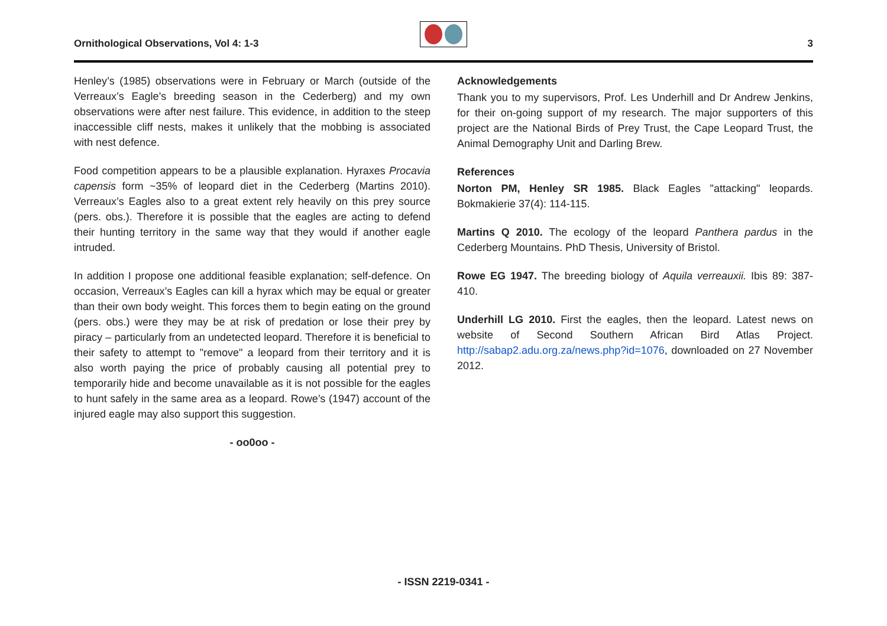Ornithological Observations, Vol 4: 1-3
3
Henley’s (1985) observations were in February or March (outside of the Verreaux’s Eagle’s breeding season in the Cederberg) and my own observations were after nest failure. This evidence, in addition to the steep inaccessible cliff nests, makes it unlikely that the mobbing is associated with nest defence.
Food competition appears to be a plausible explanation. Hyraxes Procavia capensis form ~35% of leopard diet in the Cederberg (Martins 2010). Verreaux’s Eagles also to a great extent rely heavily on this prey source (pers. obs.). Therefore it is possible that the eagles are acting to defend their hunting territory in the same way that they would if another eagle intruded.
In addition I propose one additional feasible explanation; self-defence. On occasion, Verreaux’s Eagles can kill a hyrax which may be equal or greater than their own body weight. This forces them to begin eating on the ground (pers. obs.) were they may be at risk of predation or lose their prey by piracy – particularly from an undetected leopard. Therefore it is beneficial to their safety to attempt to "remove" a leopard from their territory and it is also worth paying the price of probably causing all potential prey to temporarily hide and become unavailable as it is not possible for the eagles to hunt safely in the same area as a leopard. Rowe’s (1947) account of the injured eagle may also support this suggestion.
- oo0oo -
Acknowledgements
Thank you to my supervisors, Prof. Les Underhill and Dr Andrew Jenkins, for their on-going support of my research. The major supporters of this project are the National Birds of Prey Trust, the Cape Leopard Trust, the Animal Demography Unit and Darling Brew.
References
Norton PM, Henley SR 1985. Black Eagles "attacking" leopards. Bokmakierie 37(4): 114-115.
Martins Q 2010. The ecology of the leopard Panthera pardus in the Cederberg Mountains. PhD Thesis, University of Bristol.
Rowe EG 1947. The breeding biology of Aquila verreauxii. Ibis 89: 387-410.
Underhill LG 2010. First the eagles, then the leopard. Latest news on website of Second Southern African Bird Atlas Project. http://sabap2.adu.org.za/news.php?id=1076, downloaded on 27 November 2012.
- ISSN 2219-0341 -